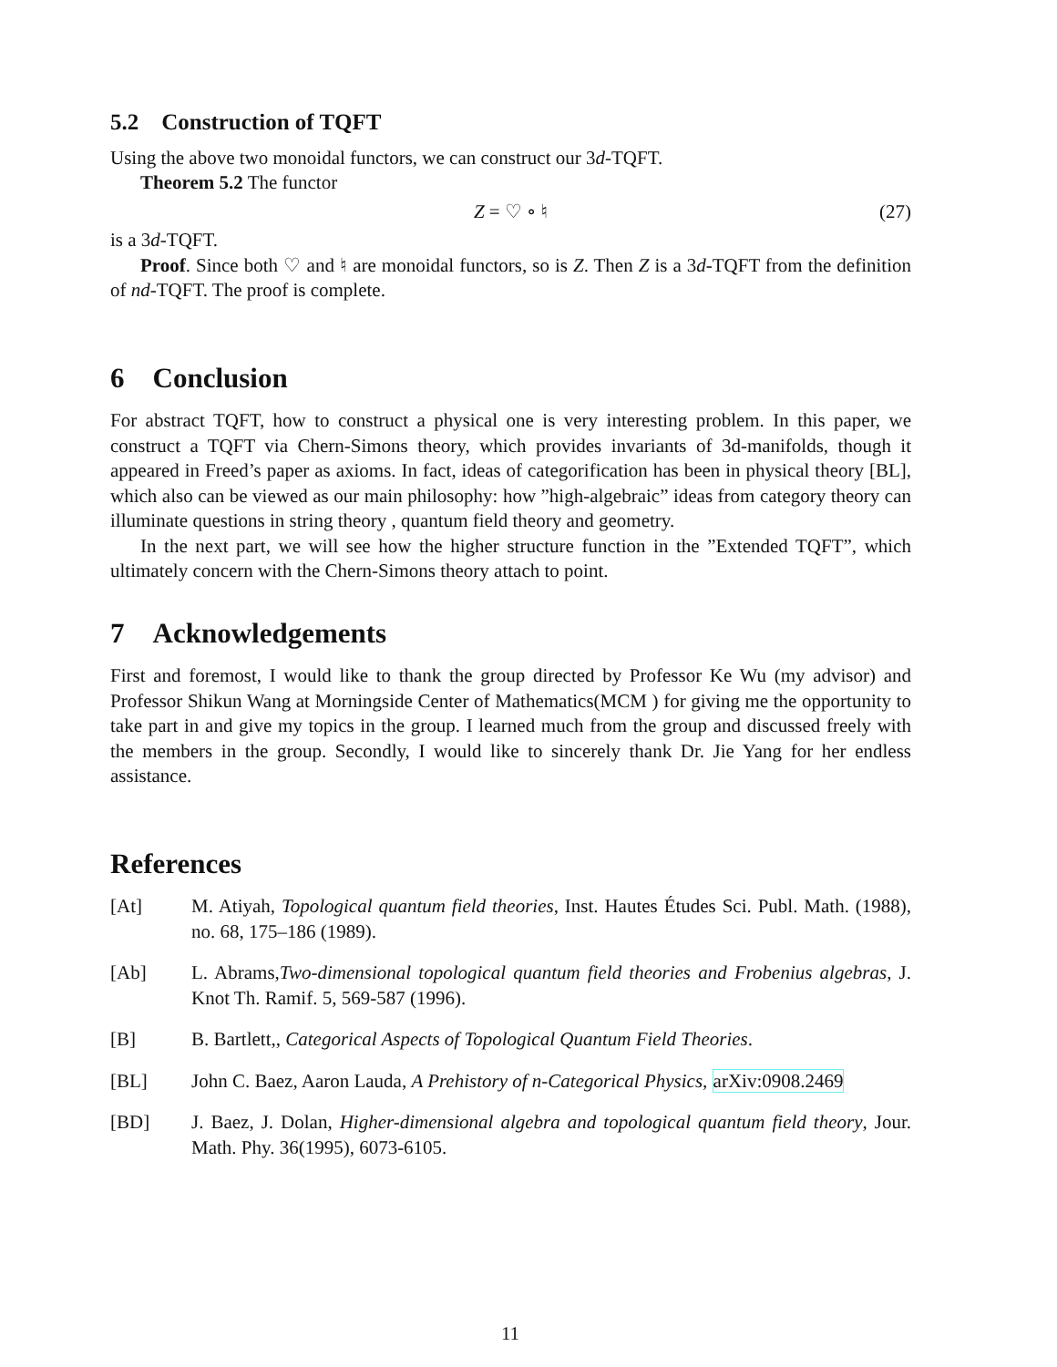5.2 Construction of TQFT
Using the above two monoidal functors, we can construct our 3d-TQFT.
Theorem 5.2 The functor
Z = ♡ ∘ ♮ (27)
is a 3d-TQFT.
Proof. Since both ♡ and ♮ are monoidal functors, so is Z. Then Z is a 3d-TQFT from the definition of nd-TQFT. The proof is complete.
6 Conclusion
For abstract TQFT, how to construct a physical one is very interesting problem. In this paper, we construct a TQFT via Chern-Simons theory, which provides invariants of 3d-manifolds, though it appeared in Freed’s paper as axioms. In fact, ideas of categorification has been in physical theory [BL], which also can be viewed as our main philosophy: how ”high-algebraic” ideas from category theory can illuminate questions in string theory , quantum field theory and geometry.
In the next part, we will see how the higher structure function in the ”Extended TQFT”, which ultimately concern with the Chern-Simons theory attach to point.
7 Acknowledgements
First and foremost, I would like to thank the group directed by Professor Ke Wu (my advisor) and Professor Shikun Wang at Morningside Center of Mathematics(MCM ) for giving me the opportunity to take part in and give my topics in the group. I learned much from the group and discussed freely with the members in the group. Secondly, I would like to sincerely thank Dr. Jie Yang for her endless assistance.
References
[At] M. Atiyah, Topological quantum field theories, Inst. Hautes Études Sci. Publ. Math. (1988), no. 68, 175–186 (1989).
[Ab] L. Abrams,Two-dimensional topological quantum field theories and Frobenius algebras, J. Knot Th. Ramif. 5, 569-587 (1996).
[B] B. Bartlett,, Categorical Aspects of Topological Quantum Field Theories.
[BL] John C. Baez, Aaron Lauda, A Prehistory of n-Categorical Physics, arXiv:0908.2469
[BD] J. Baez, J. Dolan, Higher-dimensional algebra and topological quantum field theory, Jour. Math. Phy. 36(1995), 6073-6105.
11